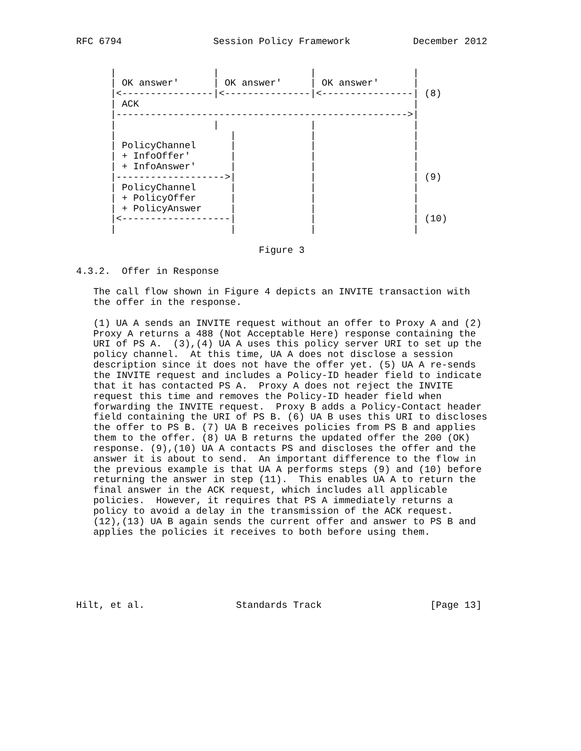RFC 6794                Session Policy Framework           December 2012


      |                 |                |                 |
      | OK answer'      | OK answer'     | OK answer'      |
      |<----------------|<---------------|<----------------| (8)
      | ACK                                                |
      |--------------------------------------------------->|
      |                 |                |                 |
      |                    |             |                 |
      | PolicyChannel      |             |                 |
      | + InfoOffer'       |             |                 |
      | + InfoAnswer'      |             |                 |
      |------------------->|             |                 | (9)
      | PolicyChannel      |             |                 |
      | + PolicyOffer      |             |                 |
      | + PolicyAnswer     |             |                 |
      |<-------------------|             |                 | (10)
      |                    |             |                 |

                                Figure 3

4.3.2.  Offer in Response

   The call flow shown in Figure 4 depicts an INVITE transaction with
   the offer in the response.

   (1) UA A sends an INVITE request without an offer to Proxy A and (2)
   Proxy A returns a 488 (Not Acceptable Here) response containing the
   URI of PS A.  (3),(4) UA A uses this policy server URI to set up the
   policy channel.  At this time, UA A does not disclose a session
   description since it does not have the offer yet. (5) UA A re-sends
   the INVITE request and includes a Policy-ID header field to indicate
   that it has contacted PS A.  Proxy A does not reject the INVITE
   request this time and removes the Policy-ID header field when
   forwarding the INVITE request.  Proxy B adds a Policy-Contact header
   field containing the URI of PS B. (6) UA B uses this URI to discloses
   the offer to PS B. (7) UA B receives policies from PS B and applies
   them to the offer. (8) UA B returns the updated offer the 200 (OK)
   response. (9),(10) UA A contacts PS and discloses the offer and the
   answer it is about to send.  An important difference to the flow in
   the previous example is that UA A performs steps (9) and (10) before
   returning the answer in step (11).  This enables UA A to return the
   final answer in the ACK request, which includes all applicable
   policies.  However, it requires that PS A immediately returns a
   policy to avoid a delay in the transmission of the ACK request.
   (12),(13) UA B again sends the current offer and answer to PS B and
   applies the policies it receives to both before using them.






Hilt, et al.                Standards Track                   [Page 13]